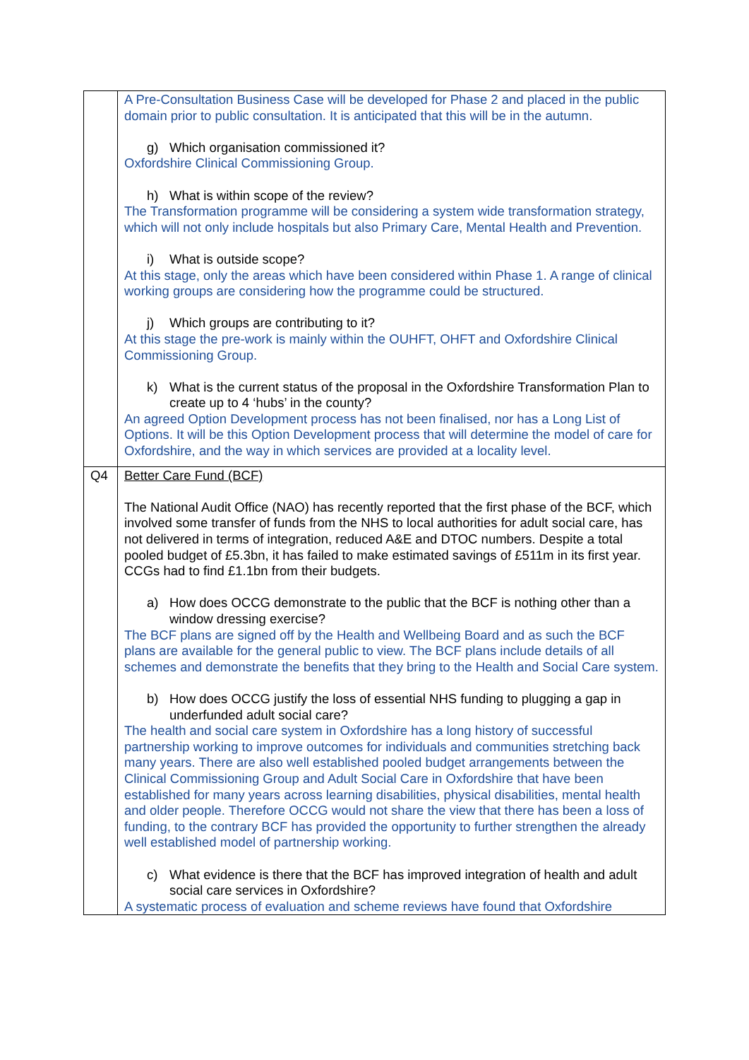| | A Pre-Consultation Business Case will be developed for Phase 2 and placed in the public domain prior to public consultation. It is anticipated that this will be in the autumn. g) Which organisation commissioned it? Oxfordshire Clinical Commissioning Group. h) What is within scope of the review? The Transformation programme will be considering a system wide transformation strategy, which will not only include hospitals but also Primary Care, Mental Health and Prevention. i) What is outside scope? At this stage, only the areas which have been considered within Phase 1. A range of clinical working groups are considering how the programme could be structured. j) Which groups are contributing to it? At this stage the pre-work is mainly within the OUHFT, OHFT and Oxfordshire Clinical Commissioning Group. k) What is the current status of the proposal in the Oxfordshire Transformation Plan to create up to 4 ‘hubs’ in the county? An agreed Option Development process has not been finalised, nor has a Long List of Options. It will be this Option Development process that will determine the model of care for Oxfordshire, and the way in which services are provided at a locality level. |
| Q4 | Better Care Fund (BCF) The National Audit Office (NAO) has recently reported that the first phase of the BCF, which involved some transfer of funds from the NHS to local authorities for adult social care, has not delivered in terms of integration, reduced A&E and DTOC numbers. Despite a total pooled budget of £5.3bn, it has failed to make estimated savings of £511m in its first year. CCGs had to find £1.1bn from their budgets. a) How does OCCG demonstrate to the public that the BCF is nothing other than a window dressing exercise? The BCF plans are signed off by the Health and Wellbeing Board and as such the BCF plans are available for the general public to view. The BCF plans include details of all schemes and demonstrate the benefits that they bring to the Health and Social Care system. b) How does OCCG justify the loss of essential NHS funding to plugging a gap in underfunded adult social care? The health and social care system in Oxfordshire has a long history of successful partnership working to improve outcomes for individuals and communities stretching back many years. There are also well established pooled budget arrangements between the Clinical Commissioning Group and Adult Social Care in Oxfordshire that have been established for many years across learning disabilities, physical disabilities, mental health and older people. Therefore OCCG would not share the view that there has been a loss of funding, to the contrary BCF has provided the opportunity to further strengthen the already well established model of partnership working. c) What evidence is there that the BCF has improved integration of health and adult social care services in Oxfordshire? A systematic process of evaluation and scheme reviews have found that Oxfordshire |